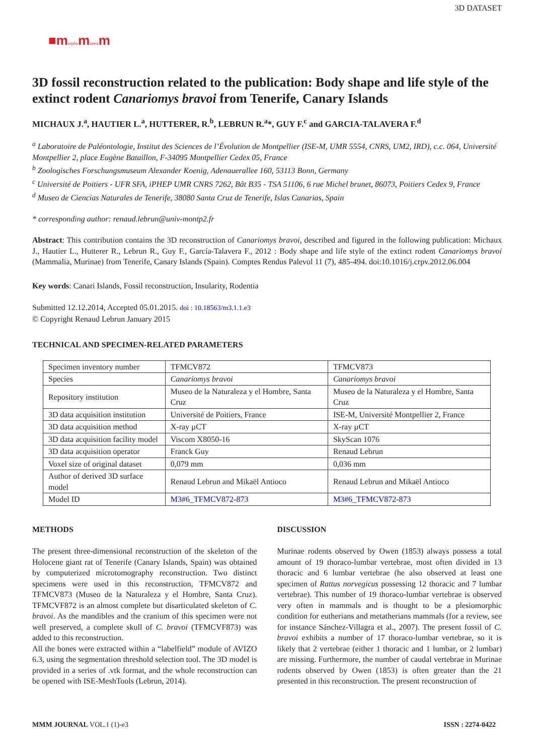■morphomuseum
3D DATASET
3D fossil reconstruction related to the publication: Body shape and life style of the extinct rodent Canariomys bravoi from Tenerife, Canary Islands
MICHAUX J.<sup>a</sup>, HAUTIER L.<sup>a</sup>, HUTTERER, R.<sup>b</sup>, LEBRUN R.<sup>a</sup>*, GUY F.<sup>c</sup> and GARCIA-TALAVERA F.<sup>d</sup>
<sup>a</sup> Laboratoire de Paléontologie, Institut des Sciences de l’Évolution de Montpellier (ISE-M, UMR 5554, CNRS, UM2, IRD), c.c. 064, Université Montpellier 2, place Eugène Bataillon, F-34095 Montpellier Cedex 05, France
<sup>b</sup> Zoologisches Forschungsmuseum Alexander Koenig, Adenauerallee 160, 53113 Bonn, Germany
<sup>c</sup> Université de Poitiers - UFR SFA, iPHEP UMR CNRS 7262, Bât B35 - TSA 51106, 6 rue Michel brunet, 86073, Poitiers Cedex 9, France
<sup>d</sup> Museo de Ciencias Naturales de Tenerife, 38080 Santa Cruz de Tenerife, Islas Canarias, Spain
* corresponding author: renaud.lebrun@univ-montp2.fr
Abstract: This contribution contains the 3D reconstruction of Canariomys bravoi, described and figured in the following publication: Michaux J., Hautier L., Hutterer R., Lebrun R., Guy F., García-Talavera F., 2012 : Body shape and life style of the extinct rodent Canariomys bravoi (Mammalia, Murinae) from Tenerife, Canary Islands (Spain). Comptes Rendus Palevol 11 (7), 485-494. doi:10.1016/j.crpv.2012.06.004
Key words: Canari Islands, Fossil reconstruction, Insularity, Rodentia
Submitted 12.12.2014, Accepted 05.01.2015. doi : 10.18563/m3.1.1.e3
© Copyright Renaud Lebrun January 2015
TECHNICAL AND SPECIMEN-RELATED PARAMETERS
| Specimen inventory number | TFMCV872 | TFMCV873 |
| Species | Canariomys bravoi | Canariomys bravoi |
| Repository institution | Museo de la Naturaleza y el Hombre, Santa Cruz | Museo de la Naturaleza y el Hombre, Santa Cruz |
| 3D data acquisition institution | Université de Poitiers, France | ISE-M, Université Montpellier 2, France |
| 3D data acquisition method | X-ray µCT | X-ray µCT |
| 3D data acquisition facility model | Viscom X8050-16 | SkyScan 1076 |
| 3D data acquisition operator | Franck Guy | Renaud Lebrun |
| Voxel size of original dataset | 0,079 mm | 0,036 mm |
| Author of derived 3D surface model | Renaud Lebrun and Mikaël Antioco | Renaud Lebrun and Mikaël Antioco |
| Model ID | M3#6_TFMCV872-873 | M3#6_TFMCV872-873 |
METHODS
The present three-dimensional reconstruction of the skeleton of the Holocene giant rat of Tenerife (Canary Islands, Spain) was obtained by computerized microtomography reconstruction. Two distinct specimens were used in this reconstruction, TFMCV872 and TFMCV873 (Museo de la Naturaleza y el Hombre, Santa Cruz). TFMCVF872 is an almost complete but disarticulated skeleton of C. bravoi. As the mandibles and the cranium of this specimen were not well preserved, a complete skull of C. bravoi (TFMCVF873) was added to this reconstruction.
All the bones were extracted within a “labelfield” module of AVIZO 6.3, using the segmentation threshold selection tool. The 3D model is provided in a series of .vtk format, and the whole reconstruction can be opened with ISE-MeshTools (Lebrun, 2014).
DISCUSSION
Murinae rodents observed by Owen (1853) always possess a total amount of 19 thoraco-lumbar vertebrae, most often divided in 13 thoracic and 6 lumbar vertebrae (he also observed at least one specimen of Rattus norvegicus possessing 12 thoracic and 7 lumbar vertebrae). This number of 19 thoraco-lumbar vertebrae is observed very often in mammals and is thought to be a plesiomorphic condition for eutherians and metatherians mammals (for a review, see for instance Sánchez-Villagra et al., 2007). The present fossil of C. bravoi exhibits a number of 17 thoraco-lumbar vertebrae, so it is likely that 2 vertebrae (either 1 thoracic and 1 lumbar, or 2 lumbar) are missing. Furthermore, the number of caudal vertebrae in Murinae rodents observed by Owen (1853) is often greater than the 21 presented in this reconstruction. The present reconstruction of
MMM JOURNAL VOL.1 (1)-e3 ISSN : 2274-0422